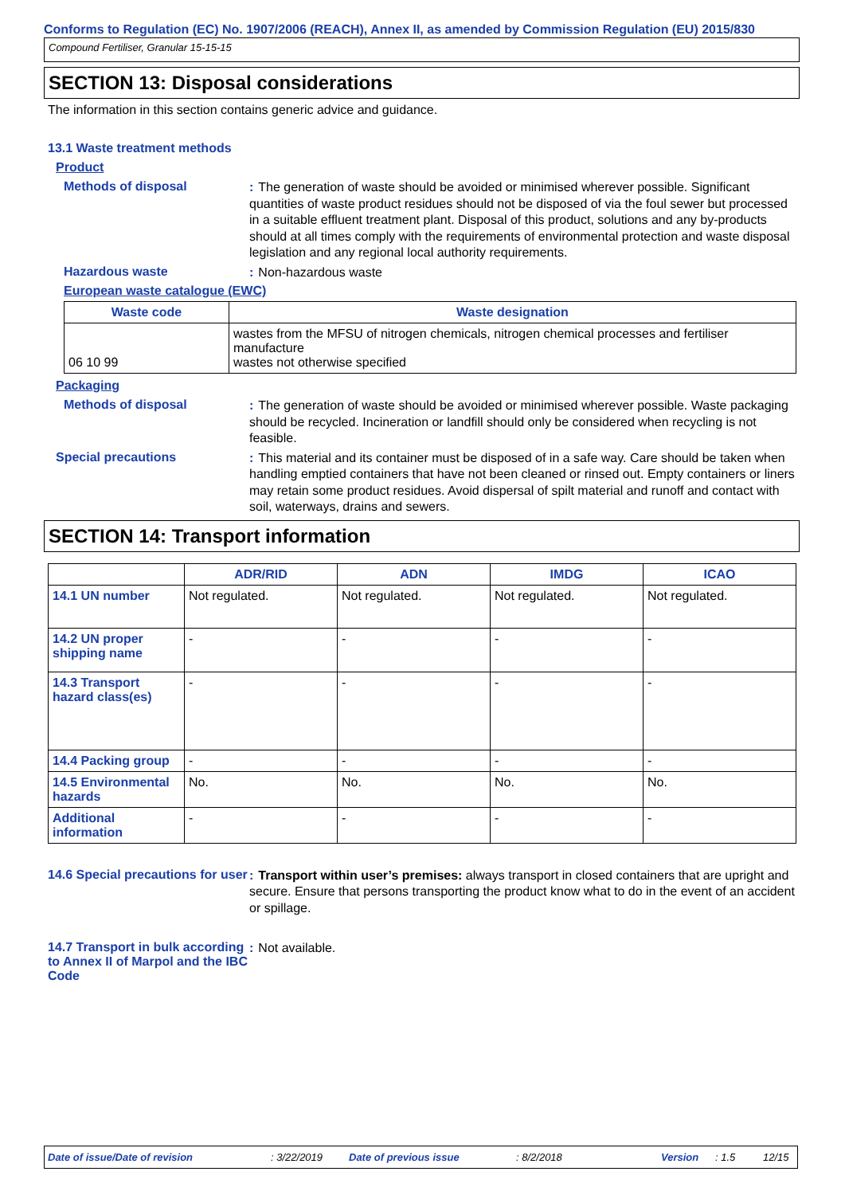Conforms to Regulation (EC) No. 1907/2006 (REACH), Annex II, as amended by Commission Regulation (EU) 2015/830
Compound Fertiliser, Granular 15-15-15
SECTION 13: Disposal considerations
The information in this section contains generic advice and guidance.
13.1 Waste treatment methods
Product
Methods of disposal
: The generation of waste should be avoided or minimised wherever possible. Significant quantities of waste product residues should not be disposed of via the foul sewer but processed in a suitable effluent treatment plant. Disposal of this product, solutions and any by-products should at all times comply with the requirements of environmental protection and waste disposal legislation and any regional local authority requirements.
Hazardous waste
: Non-hazardous waste
European waste catalogue (EWC)
| Waste code | Waste designation |
| --- | --- |
| 06 10 99 | wastes from the MFSU of nitrogen chemicals, nitrogen chemical processes and fertiliser manufacture wastes not otherwise specified |
Packaging
Methods of disposal
: The generation of waste should be avoided or minimised wherever possible. Waste packaging should be recycled. Incineration or landfill should only be considered when recycling is not feasible.
Special precautions
: This material and its container must be disposed of in a safe way. Care should be taken when handling emptied containers that have not been cleaned or rinsed out. Empty containers or liners may retain some product residues. Avoid dispersal of spilt material and runoff and contact with soil, waterways, drains and sewers.
SECTION 14: Transport information
| | ADR/RID | ADN | IMDG | ICAO |
| --- | --- | --- | --- | --- |
| 14.1 UN number | Not regulated. | Not regulated. | Not regulated. | Not regulated. |
| 14.2 UN proper shipping name | - | - | - | - |
| 14.3 Transport hazard class(es) | - | - | - | - |
| 14.4 Packing group | - | - | - | - |
| 14.5 Environmental hazards | No. | No. | No. | No. |
| Additional information | - | - | - | - |
14.6 Special precautions for user
: Transport within user’s premises: always transport in closed containers that are upright and secure. Ensure that persons transporting the product know what to do in the event of an accident or spillage.
14.7 Transport in bulk according to Annex II of Marpol and the IBC Code
: Not available.
Date of issue/Date of revision: 3/22/2019 Date of previous issue: 8/2/2018 Version: 1.5 12/15